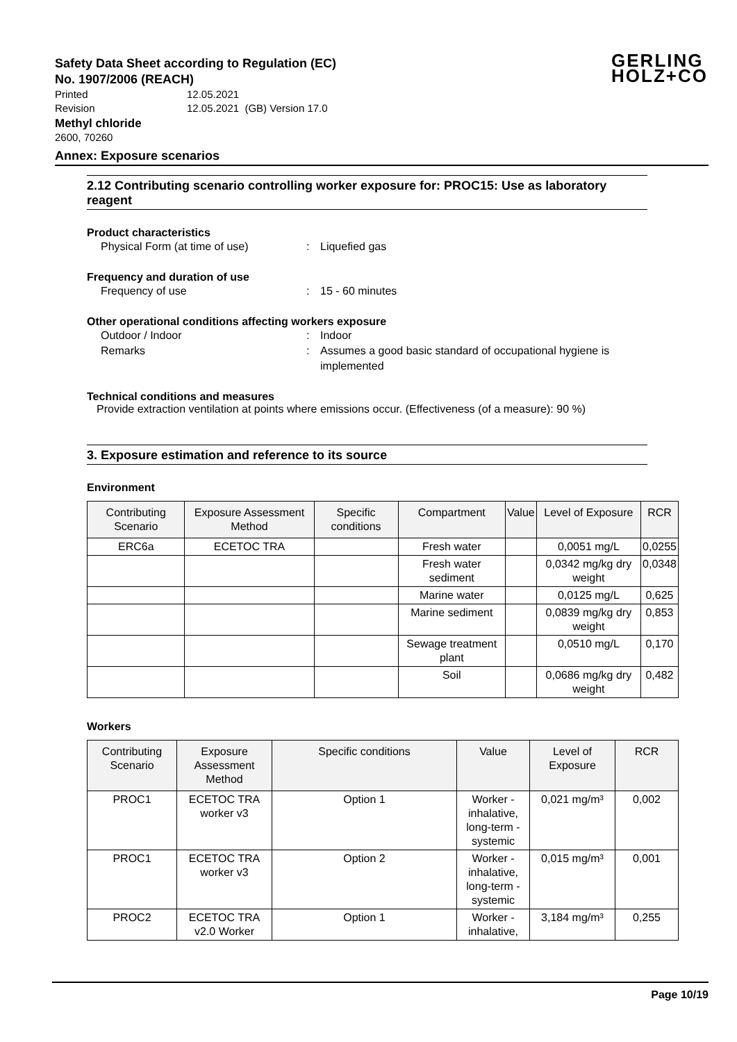GERLING
HOLZ+CO
Safety Data Sheet according to Regulation (EC)
No. 1907/2006 (REACH)
Printed 12.05.2021
Revision 12.05.2021 (GB) Version 17.0
Methyl chloride
2600, 70260
Annex: Exposure scenarios
2.12 Contributing scenario controlling worker exposure for: PROC15: Use as laboratory reagent
Product characteristics
Physical Form (at time of use): Liquefied gas
Frequency and duration of use
Frequency of use: 15 - 60 minutes
Other operational conditions affecting workers exposure
Outdoor / Indoor: Indoor
Remarks: Assumes a good basic standard of occupational hygiene is implemented
Technical conditions and measures
Provide extraction ventilation at points where emissions occur. (Effectiveness (of a measure): 90 %)
3. Exposure estimation and reference to its source
Environment
| Contributing Scenario | Exposure Assessment Method | Specific conditions | Compartment | Value | Level of Exposure | RCR |
| --- | --- | --- | --- | --- | --- | --- |
| ERC6a | ECETOC TRA | | Fresh water | | 0,0051 mg/L | 0,0255 |
| | | | Fresh water sediment | | 0,0342 mg/kg dry weight | 0,0348 |
| | | | Marine water | | 0,0125 mg/L | 0,625 |
| | | | Marine sediment | | 0,0839 mg/kg dry weight | 0,853 |
| | | | Sewage treatment plant | | 0,0510 mg/L | 0,170 |
| | | | Soil | | 0,0686 mg/kg dry weight | 0,482 |
Workers
| Contributing Scenario | Exposure Assessment Method | Specific conditions | Value | Level of Exposure | RCR |
| --- | --- | --- | --- | --- | --- |
| PROC1 | ECETOC TRA worker v3 | Option 1 | Worker - inhalative, long-term - systemic | 0,021 mg/m³ | 0,002 |
| PROC1 | ECETOC TRA worker v3 | Option 2 | Worker - inhalative, long-term - systemic | 0,015 mg/m³ | 0,001 |
| PROC2 | ECETOC TRA v2.0 Worker | Option 1 | Worker - inhalative, | 3,184 mg/m³ | 0,255 |
Page 10/19